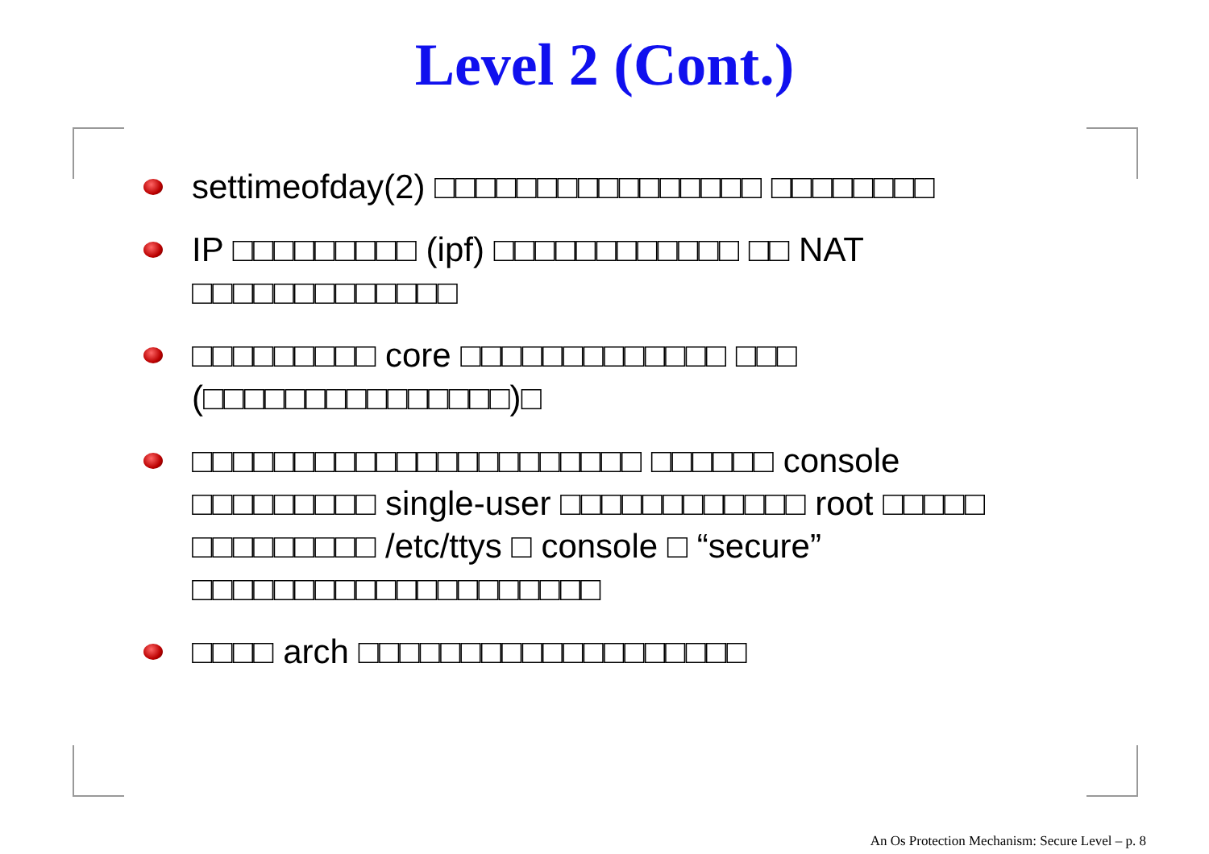Level 2 (Cont.)
settimeofday(2) □□□□□□□□□□□□□□□□ □□□□□□□□
IP □□□□□□□□□ (ipf) □□□□□□□□□□□□ □□ NAT □□□□□□□□□□□□□
□□□□□□□□□ core □□□□□□□□□□□□□ □□□ (□□□□□□□□□□□□□□□)□
□□□□□□□□□□□□□□□□□□□□□□ □□□□□□ console □□□□□□□□□ single-user □□□□□□□□□□□□ root □□□□□ □□□□□□□□□ /etc/ttys □ console □ “secure” □□□□□□□□□□□□□□□□□□□□
□□□□ arch □□□□□□□□□□□□□□□□□□□
An Os Protection Mechanism: Secure Level – p. 8